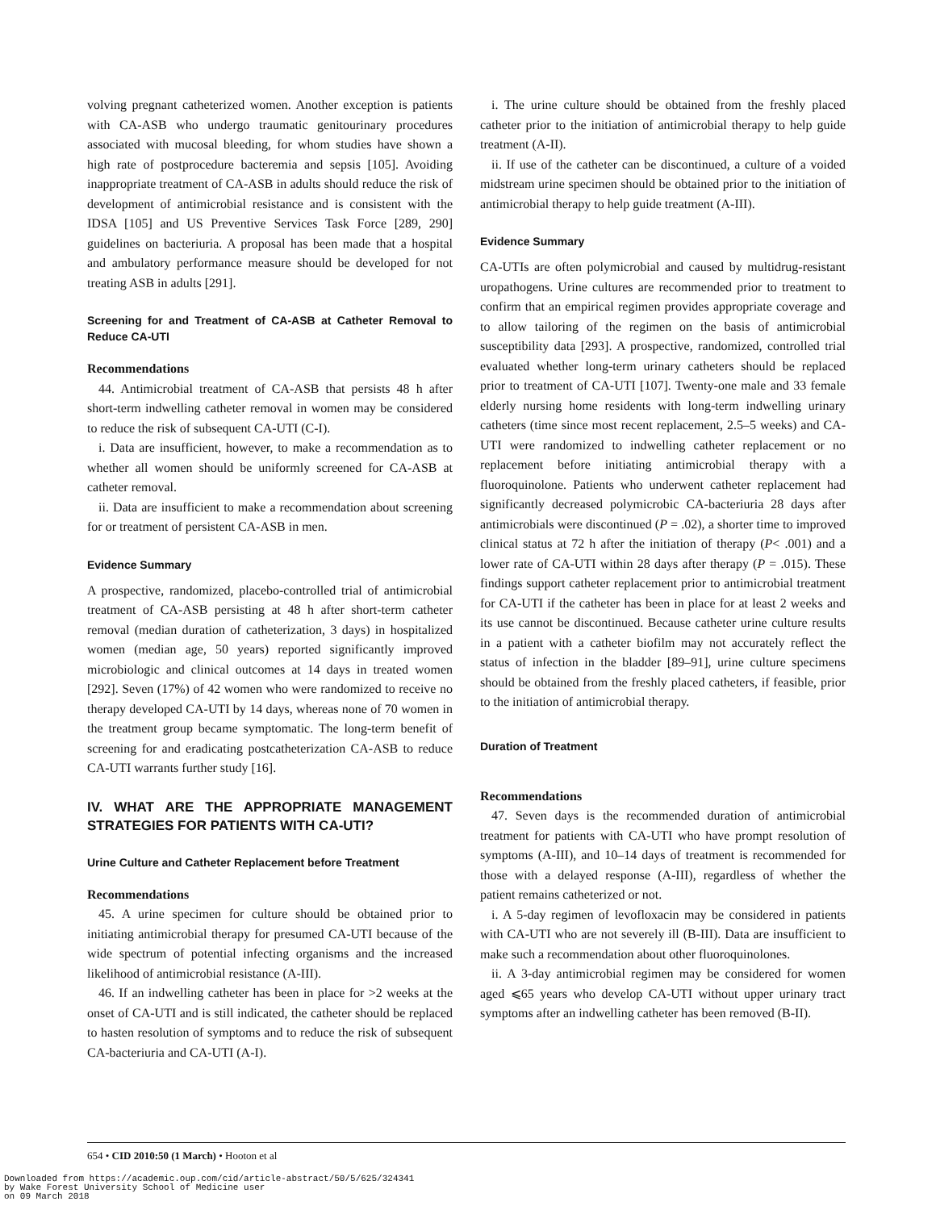volving pregnant catheterized women. Another exception is patients with CA-ASB who undergo traumatic genitourinary procedures associated with mucosal bleeding, for whom studies have shown a high rate of postprocedure bacteremia and sepsis [105]. Avoiding inappropriate treatment of CA-ASB in adults should reduce the risk of development of antimicrobial resistance and is consistent with the IDSA [105] and US Preventive Services Task Force [289, 290] guidelines on bacteriuria. A proposal has been made that a hospital and ambulatory performance measure should be developed for not treating ASB in adults [291].
Screening for and Treatment of CA-ASB at Catheter Removal to Reduce CA-UTI
Recommendations
44. Antimicrobial treatment of CA-ASB that persists 48 h after short-term indwelling catheter removal in women may be considered to reduce the risk of subsequent CA-UTI (C-I).
i. Data are insufficient, however, to make a recommendation as to whether all women should be uniformly screened for CA-ASB at catheter removal.
ii. Data are insufficient to make a recommendation about screening for or treatment of persistent CA-ASB in men.
Evidence Summary
A prospective, randomized, placebo-controlled trial of antimicrobial treatment of CA-ASB persisting at 48 h after short-term catheter removal (median duration of catheterization, 3 days) in hospitalized women (median age, 50 years) reported significantly improved microbiologic and clinical outcomes at 14 days in treated women [292]. Seven (17%) of 42 women who were randomized to receive no therapy developed CA-UTI by 14 days, whereas none of 70 women in the treatment group became symptomatic. The long-term benefit of screening for and eradicating postcatheterization CA-ASB to reduce CA-UTI warrants further study [16].
IV. WHAT ARE THE APPROPRIATE MANAGEMENT STRATEGIES FOR PATIENTS WITH CA-UTI?
Urine Culture and Catheter Replacement before Treatment
Recommendations
45. A urine specimen for culture should be obtained prior to initiating antimicrobial therapy for presumed CA-UTI because of the wide spectrum of potential infecting organisms and the increased likelihood of antimicrobial resistance (A-III).
46. If an indwelling catheter has been in place for >2 weeks at the onset of CA-UTI and is still indicated, the catheter should be replaced to hasten resolution of symptoms and to reduce the risk of subsequent CA-bacteriuria and CA-UTI (A-I).
i. The urine culture should be obtained from the freshly placed catheter prior to the initiation of antimicrobial therapy to help guide treatment (A-II).
ii. If use of the catheter can be discontinued, a culture of a voided midstream urine specimen should be obtained prior to the initiation of antimicrobial therapy to help guide treatment (A-III).
Evidence Summary
CA-UTIs are often polymicrobial and caused by multidrug-resistant uropathogens. Urine cultures are recommended prior to treatment to confirm that an empirical regimen provides appropriate coverage and to allow tailoring of the regimen on the basis of antimicrobial susceptibility data [293]. A prospective, randomized, controlled trial evaluated whether long-term urinary catheters should be replaced prior to treatment of CA-UTI [107]. Twenty-one male and 33 female elderly nursing home residents with long-term indwelling urinary catheters (time since most recent replacement, 2.5–5 weeks) and CA-UTI were randomized to indwelling catheter replacement or no replacement before initiating antimicrobial therapy with a fluoroquinolone. Patients who underwent catheter replacement had significantly decreased polymicrobic CA-bacteriuria 28 days after antimicrobials were discontinued (P = .02), a shorter time to improved clinical status at 72 h after the initiation of therapy (P< .001) and a lower rate of CA-UTI within 28 days after therapy (P = .015). These findings support catheter replacement prior to antimicrobial treatment for CA-UTI if the catheter has been in place for at least 2 weeks and its use cannot be discontinued. Because catheter urine culture results in a patient with a catheter biofilm may not accurately reflect the status of infection in the bladder [89–91], urine culture specimens should be obtained from the freshly placed catheters, if feasible, prior to the initiation of antimicrobial therapy.
Duration of Treatment
Recommendations
47. Seven days is the recommended duration of antimicrobial treatment for patients with CA-UTI who have prompt resolution of symptoms (A-III), and 10–14 days of treatment is recommended for those with a delayed response (A-III), regardless of whether the patient remains catheterized or not.
i. A 5-day regimen of levofloxacin may be considered in patients with CA-UTI who are not severely ill (B-III). Data are insufficient to make such a recommendation about other fluoroquinolones.
ii. A 3-day antimicrobial regimen may be considered for women aged ⩽65 years who develop CA-UTI without upper urinary tract symptoms after an indwelling catheter has been removed (B-II).
654 • CID 2010:50 (1 March) • Hooton et al
Downloaded from https://academic.oup.com/cid/article-abstract/50/5/625/324341
by Wake Forest University School of Medicine user
on 09 March 2018